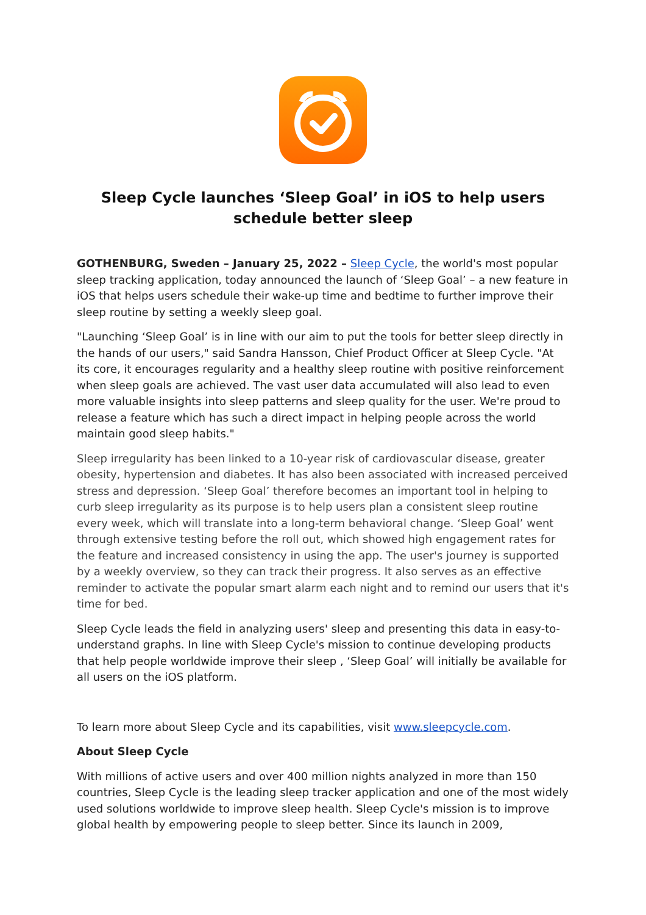Sleep Cycle launches ‘Sleep Goal’ in iOS to help users schedule better sleep
GOTHENBURG, Sweden – January 25, 2022 – Sleep Cycle, the world's most popular sleep tracking application, today announced the launch of ‘Sleep Goal’ – a new feature in iOS that helps users schedule their wake-up time and bedtime to further improve their sleep routine by setting a weekly sleep goal.
"Launching ‘Sleep Goal’ is in line with our aim to put the tools for better sleep directly in the hands of our users," said Sandra Hansson, Chief Product Officer at Sleep Cycle. "At its core, it encourages regularity and a healthy sleep routine with positive reinforcement when sleep goals are achieved. The vast user data accumulated will also lead to even more valuable insights into sleep patterns and sleep quality for the user. We're proud to release a feature which has such a direct impact in helping people across the world maintain good sleep habits."
Sleep irregularity has been linked to a 10-year risk of cardiovascular disease, greater obesity, hypertension and diabetes. It has also been associated with increased perceived stress and depression. ‘Sleep Goal’ therefore becomes an important tool in helping to curb sleep irregularity as its purpose is to help users plan a consistent sleep routine every week, which will translate into a long-term behavioral change. ‘Sleep Goal’ went through extensive testing before the roll out, which showed high engagement rates for the feature and increased consistency in using the app. The user's journey is supported by a weekly overview, so they can track their progress. It also serves as an effective reminder to activate the popular smart alarm each night and to remind our users that it's time for bed.
Sleep Cycle leads the field in analyzing users' sleep and presenting this data in easy-to-understand graphs. In line with Sleep Cycle's mission to continue developing products that help people worldwide improve their sleep , ‘Sleep Goal’ will initially be available for all users on the iOS platform.
To learn more about Sleep Cycle and its capabilities, visit www.sleepcycle.com.
About Sleep Cycle
With millions of active users and over 400 million nights analyzed in more than 150 countries, Sleep Cycle is the leading sleep tracker application and one of the most widely used solutions worldwide to improve sleep health. Sleep Cycle's mission is to improve global health by empowering people to sleep better. Since its launch in 2009,